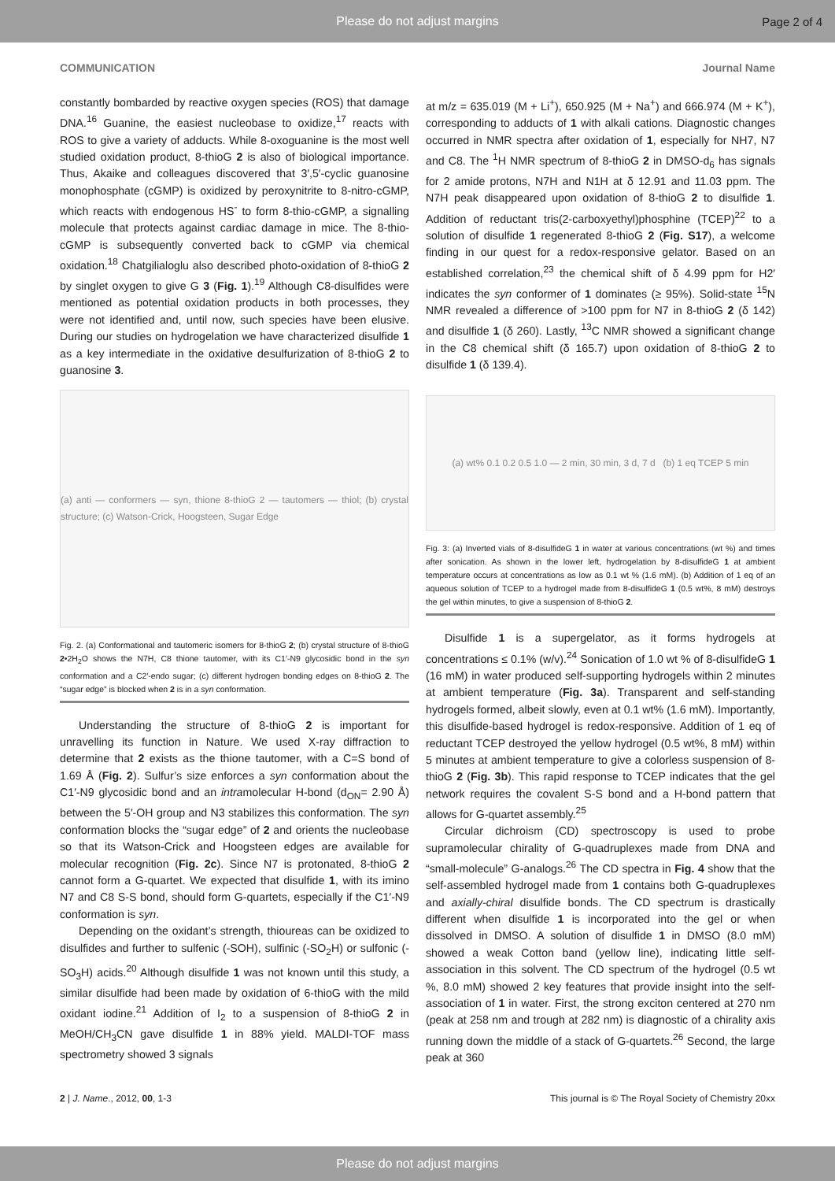Please do not adjust margins Page 2 of 4
COMMUNICATION Journal Name
constantly bombarded by reactive oxygen species (ROS) that damage DNA.<sup>16</sup> Guanine, the easiest nucleobase to oxidize,<sup>17</sup> reacts with ROS to give a variety of adducts. While 8-oxoguanine is the most well studied oxidation product, 8-thioG 2 is also of biological importance. Thus, Akaike and colleagues discovered that 3′,5′-cyclic guanosine monophosphate (cGMP) is oxidized by peroxynitrite to 8-nitro-cGMP, which reacts with endogenous HS<sup>-</sup> to form 8-thio-cGMP, a signalling molecule that protects against cardiac damage in mice. The 8-thio-cGMP is subsequently converted back to cGMP via chemical oxidation.<sup>18</sup> Chatgilialoglu also described photo-oxidation of 8-thioG 2 by singlet oxygen to give G 3 (Fig. 1).<sup>19</sup> Although C8-disulfides were mentioned as potential oxidation products in both processes, they were not identified and, until now, such species have been elusive. During our studies on hydrogelation we have characterized disulfide 1 as a key intermediate in the oxidative desulfurization of 8-thioG 2 to guanosine 3.
(a) anti — conformers — syn, thione 8-thioG 2 — tautomers — thiol; (b) crystal structure; (c) Watson-Crick, Hoogsteen, Sugar Edge
Fig. 2. (a) Conformational and tautomeric isomers for 8-thioG 2; (b) crystal structure of 8-thioG 2•2H<sub>2</sub>O shows the N7H, C8 thione tautomer, with its C1′-N9 glycosidic bond in the syn conformation and a C2′-endo sugar; (c) different hydrogen bonding edges on 8-thioG 2. The “sugar edge” is blocked when 2 is in a syn conformation.
Understanding the structure of 8-thioG 2 is important for unravelling its function in Nature. We used X-ray diffraction to determine that 2 exists as the thione tautomer, with a C=S bond of 1.69 Å (Fig. 2). Sulfur’s size enforces a syn conformation about the C1′-N9 glycosidic bond and an intramolecular H-bond (d<sub>ON</sub>= 2.90 Å) between the 5′-OH group and N3 stabilizes this conformation. The syn conformation blocks the “sugar edge” of 2 and orients the nucleobase so that its Watson-Crick and Hoogsteen edges are available for molecular recognition (Fig. 2c). Since N7 is protonated, 8-thioG 2 cannot form a G-quartet. We expected that disulfide 1, with its imino N7 and C8 S-S bond, should form G-quartets, especially if the C1′-N9 conformation is syn.
Depending on the oxidant’s strength, thioureas can be oxidized to disulfides and further to sulfenic (-SOH), sulfinic (-SO<sub>2</sub>H) or sulfonic (-SO<sub>3</sub>H) acids.<sup>20</sup> Although disulfide 1 was not known until this study, a similar disulfide had been made by oxidation of 6-thioG with the mild oxidant iodine.<sup>21</sup> Addition of I<sub>2</sub> to a suspension of 8-thioG 2 in MeOH/CH<sub>3</sub>CN gave disulfide 1 in 88% yield. MALDI-TOF mass spectrometry showed 3 signals
at m/z = 635.019 (M + Li<sup>+</sup>), 650.925 (M + Na<sup>+</sup>) and 666.974 (M + K<sup>+</sup>), corresponding to adducts of 1 with alkali cations. Diagnostic changes occurred in NMR spectra after oxidation of 1, especially for NH7, N7 and C8. The <sup>1</sup>H NMR spectrum of 8-thioG 2 in DMSO-d<sub>6</sub> has signals for 2 amide protons, N7H and N1H at δ 12.91 and 11.03 ppm. The N7H peak disappeared upon oxidation of 8-thioG 2 to disulfide 1. Addition of reductant tris(2-carboxyethyl)phosphine (TCEP)<sup>22</sup> to a solution of disulfide 1 regenerated 8-thioG 2 (Fig. S17), a welcome finding in our quest for a redox-responsive gelator. Based on an established correlation,<sup>23</sup> the chemical shift of δ 4.99 ppm for H2′ indicates the syn conformer of 1 dominates (≥ 95%). Solid-state <sup>15</sup>N NMR revealed a difference of >100 ppm for N7 in 8-thioG 2 (δ 142) and disulfide 1 (δ 260). Lastly, <sup>13</sup>C NMR showed a significant change in the C8 chemical shift (δ 165.7) upon oxidation of 8-thioG 2 to disulfide 1 (δ 139.4).
(a) wt% 0.1 0.2 0.5 1.0 — 2 min, 30 min, 3 d, 7 d (b) 1 eq TCEP 5 min
Fig. 3: (a) Inverted vials of 8-disulfideG 1 in water at various concentrations (wt %) and times after sonication. As shown in the lower left, hydrogelation by 8-disulfideG 1 at ambient temperature occurs at concentrations as low as 0.1 wt % (1.6 mM). (b) Addition of 1 eq of an aqueous solution of TCEP to a hydrogel made from 8-disulfideG 1 (0.5 wt%, 8 mM) destroys the gel within minutes, to give a suspension of 8-thioG 2.
Disulfide 1 is a supergelator, as it forms hydrogels at concentrations ≤ 0.1% (w/v).<sup>24</sup> Sonication of 1.0 wt % of 8-disulfideG 1 (16 mM) in water produced self-supporting hydrogels within 2 minutes at ambient temperature (Fig. 3a). Transparent and self-standing hydrogels formed, albeit slowly, even at 0.1 wt% (1.6 mM). Importantly, this disulfide-based hydrogel is redox-responsive. Addition of 1 eq of reductant TCEP destroyed the yellow hydrogel (0.5 wt%, 8 mM) within 5 minutes at ambient temperature to give a colorless suspension of 8-thioG 2 (Fig. 3b). This rapid response to TCEP indicates that the gel network requires the covalent S-S bond and a H-bond pattern that allows for G-quartet assembly.<sup>25</sup>
Circular dichroism (CD) spectroscopy is used to probe supramolecular chirality of G-quadruplexes made from DNA and “small-molecule” G-analogs.<sup>26</sup> The CD spectra in Fig. 4 show that the self-assembled hydrogel made from 1 contains both G-quadruplexes and axially-chiral disulfide bonds. The CD spectrum is drastically different when disulfide 1 is incorporated into the gel or when dissolved in DMSO. A solution of disulfide 1 in DMSO (8.0 mM) showed a weak Cotton band (yellow line), indicating little self-association in this solvent. The CD spectrum of the hydrogel (0.5 wt %, 8.0 mM) showed 2 key features that provide insight into the self-association of 1 in water. First, the strong exciton centered at 270 nm (peak at 258 nm and trough at 282 nm) is diagnostic of a chirality axis running down the middle of a stack of G-quartets.<sup>26</sup> Second, the large peak at 360
2 | J. Name., 2012, 00, 1-3 This journal is © The Royal Society of Chemistry 20xx
Please do not adjust margins